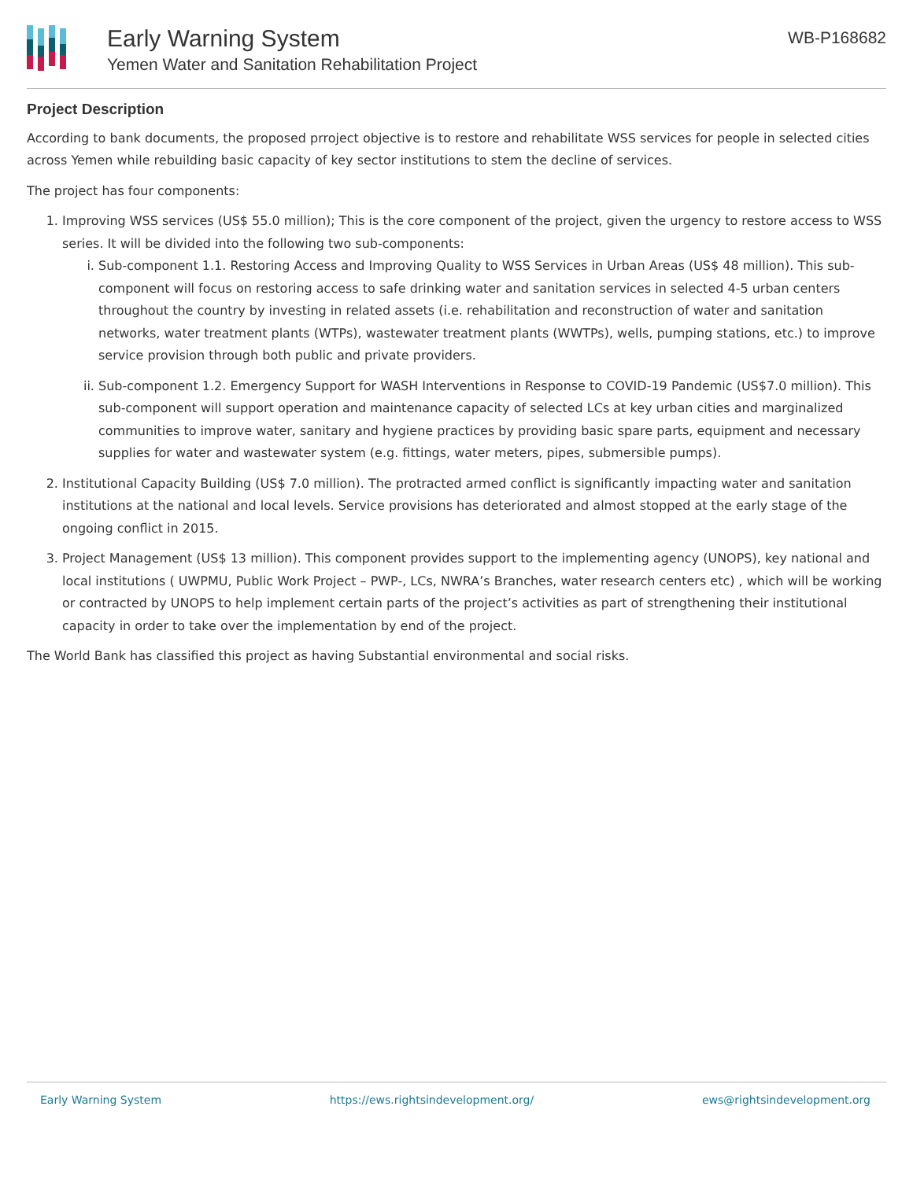Early Warning System
Yemen Water and Sanitation Rehabilitation Project
WB-P168682
Project Description
According to bank documents, the proposed prroject objective is to restore and rehabilitate WSS services for people in selected cities across Yemen while rebuilding basic capacity of key sector institutions to stem the decline of services.
The project has four components:
1. Improving WSS services (US$ 55.0 million); This is the core component of the project, given the urgency to restore access to WSS series. It will be divided into the following two sub-components:
i. Sub-component 1.1. Restoring Access and Improving Quality to WSS Services in Urban Areas (US$ 48 million). This sub-component will focus on restoring access to safe drinking water and sanitation services in selected 4-5 urban centers throughout the country by investing in related assets (i.e. rehabilitation and reconstruction of water and sanitation networks, water treatment plants (WTPs), wastewater treatment plants (WWTPs), wells, pumping stations, etc.) to improve service provision through both public and private providers.
ii. Sub-component 1.2. Emergency Support for WASH Interventions in Response to COVID-19 Pandemic (US$7.0 million). This sub-component will support operation and maintenance capacity of selected LCs at key urban cities and marginalized communities to improve water, sanitary and hygiene practices by providing basic spare parts, equipment and necessary supplies for water and wastewater system (e.g. fittings, water meters, pipes, submersible pumps).
2. Institutional Capacity Building (US$ 7.0 million). The protracted armed conflict is significantly impacting water and sanitation institutions at the national and local levels. Service provisions has deteriorated and almost stopped at the early stage of the ongoing conflict in 2015.
3. Project Management (US$ 13 million). This component provides support to the implementing agency (UNOPS), key national and local institutions ( UWPMU, Public Work Project – PWP-, LCs, NWRA’s Branches, water research centers etc) , which will be working or contracted by UNOPS to help implement certain parts of the project’s activities as part of strengthening their institutional capacity in order to take over the implementation by end of the project.
The World Bank has classified this project as having Substantial environmental and social risks.
Early Warning System https://ews.rightsindevelopment.org/ ews@rightsindevelopment.org